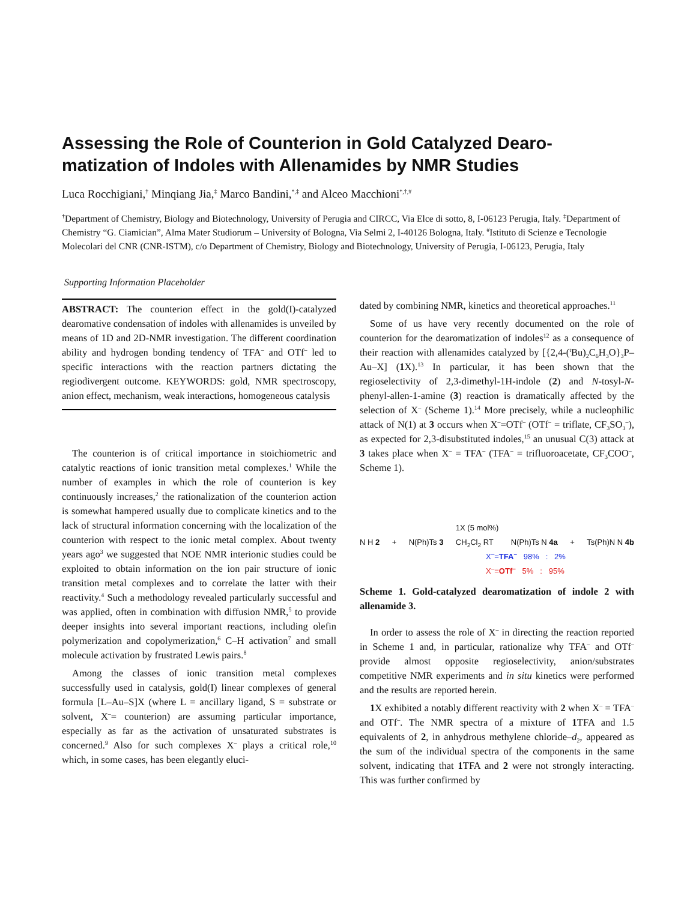Assessing the Role of Counterion in Gold Catalyzed Dearo-matization of Indoles with Allenamides by NMR Studies
Luca Rocchigiani,<sup>†</sup> Minqiang Jia,<sup>‡</sup> Marco Bandini,<sup>*,‡</sup> and Alceo Macchioni<sup>*,†,#</sup>
<sup>†</sup> Department of Chemistry, Biology and Biotechnology, University of Perugia and CIRCC, Via Elce di sotto, 8, I-06123 Perugia, Italy. <sup>‡</sup>Department of Chemistry “G. Ciamician”, Alma Mater Studiorum – University of Bologna, Via Selmi 2, I-40126 Bologna, Italy. <sup>#</sup>Istituto di Scienze e Tecnologie Molecolari del CNR (CNR-ISTM), c/o Department of Chemistry, Biology and Biotechnology, University of Perugia, I-06123, Perugia, Italy
Supporting Information Placeholder
ABSTRACT: The counterion effect in the gold(I)-catalyzed dearomative condensation of indoles with allenamides is unveiled by means of 1D and 2D-NMR investigation. The different coordination ability and hydrogen bonding tendency of TFA<sup>–</sup> and OTf<sup>–</sup> led to specific interactions with the reaction partners dictating the regiodivergent outcome. KEYWORDS: gold, NMR spectroscopy, anion effect, mechanism, weak interactions, homogeneous catalysis
The counterion is of critical importance in stoichiometric and catalytic reactions of ionic transition metal complexes.<sup>1</sup> While the number of examples in which the role of counterion is key continuously increases,<sup>2</sup> the rationalization of the counterion action is somewhat hampered usually due to complicate kinetics and to the lack of structural information concerning with the localization of the counterion with respect to the ionic metal complex. About twenty years ago<sup>3</sup> we suggested that NOE NMR interionic studies could be exploited to obtain information on the ion pair structure of ionic transition metal complexes and to correlate the latter with their reactivity.<sup>4</sup> Such a methodology revealed particularly successful and was applied, often in combination with diffusion NMR,<sup>5</sup> to provide deeper insights into several important reactions, including olefin polymerization and copolymerization,<sup>6</sup> C–H activation<sup>7</sup> and small molecule activation by frustrated Lewis pairs.<sup>8</sup>
Among the classes of ionic transition metal complexes successfully used in catalysis, gold(I) linear complexes of general formula [L–Au–S]X (where L = ancillary ligand, S = substrate or solvent, X<sup>–</sup>= counterion) are assuming particular importance, especially as far as the activation of unsaturated substrates is concerned.<sup>9</sup> Also for such complexes X<sup>–</sup> plays a critical role,<sup>10</sup> which, in some cases, has been elegantly eluci-
dated by combining NMR, kinetics and theoretical approaches.<sup>11</sup>
Some of us have very recently documented on the role of counterion for the dearomatization of indoles<sup>12</sup> as a consequence of their reaction with allenamides catalyzed by [{2,4-(<sup>t</sup>Bu)<sub>2</sub>C<sub>6</sub>H<sub>3</sub>O}<sub>3</sub>P–Au–X] (1 X).<sup>13</sup> In particular, it has been shown that the regioselectivity of 2,3-dimethyl-1H-indole (2) and N-tosyl-N-phenyl-allen-1-amine (3) reaction is dramatically affected by the selection of X<sup>–</sup> (Scheme 1).<sup>14</sup> More precisely, while a nucleophilic attack of N(1) at 3 occurs when X<sup>–</sup>=OTf<sup>–</sup> (OTf<sup>–</sup> = triflate, CF<sub>3</sub>SO<sub>3</sub><sup>–</sup>), as expected for 2,3-disubstituted indoles,<sup>15</sup> an unusual C(3) attack at 3 takes place when X<sup>–</sup> = TFA<sup>–</sup> (TFA<sup>–</sup> = trifluoroacetate, CF<sub>3</sub>COO<sup>–</sup>, Scheme 1).
N H 2 + N(Ph)Ts 3 1X (5 mol%)
CH<sub>2</sub>Cl<sub>2</sub> RT N(Ph)Ts N 4a + Ts(Ph)N N 4b
X<sup>–</sup>=TFA<sup>–</sup> 98% : 2%
X<sup>–</sup>=OTf<sup>–</sup> 5% : 95%
Scheme 1. Gold-catalyzed dearomatization of indole 2 with allenamide 3.
In order to assess the role of X<sup>–</sup> in directing the reaction reported in Scheme 1 and, in particular, rationalize why TFA<sup>–</sup> and OTf<sup>–</sup> provide almost opposite regioselectivity, anion/substrates competitive NMR experiments and in situ kinetics were performed and the results are reported herein.
1 X exhibited a notably different reactivity with 2 when X<sup>–</sup> = TFA<sup>–</sup> and OTf<sup>–</sup>. The NMR spectra of a mixture of 1 TFA and 1.5 equivalents of 2, in anhydrous methylene chloride–d<sub>2</sub>, appeared as the sum of the individual spectra of the components in the same solvent, indicating that 1 TFA and 2 were not strongly interacting. This was further confirmed by